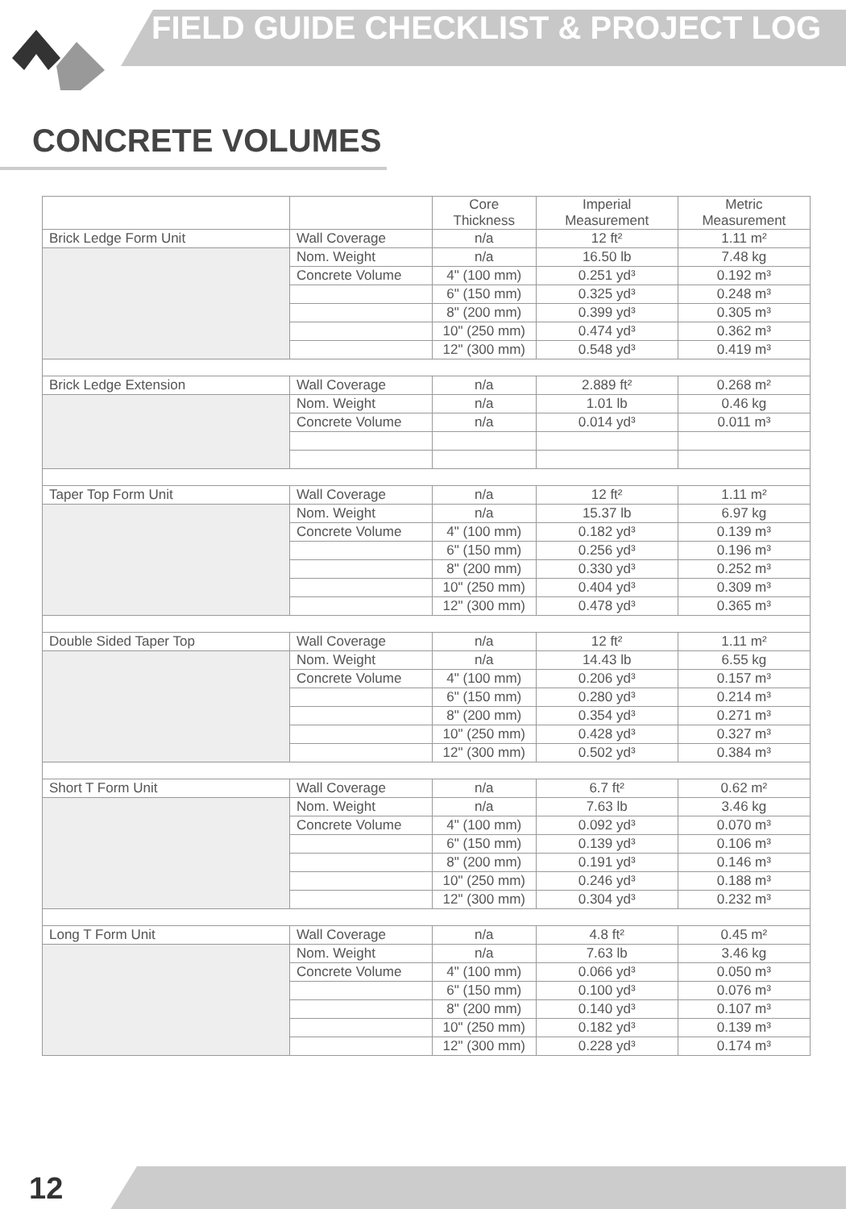FIELD GUIDE CHECKLIST & PROJECT LOG
CONCRETE VOLUMES
| | | Core Thickness | Imperial Measurement | Metric Measurement |
| --- | --- | --- | --- | --- |
| Brick Ledge Form Unit | Wall Coverage | n/a | 12 ft² | 1.11 m² |
| | Nom. Weight | n/a | 16.50 lb | 7.48 kg |
| | Concrete Volume | 4" (100 mm) | 0.251 yd³ | 0.192 m³ |
| | | 6" (150 mm) | 0.325 yd³ | 0.248 m³ |
| | | 8" (200 mm) | 0.399 yd³ | 0.305 m³ |
| | | 10" (250 mm) | 0.474 yd³ | 0.362 m³ |
| | | 12" (300 mm) | 0.548 yd³ | 0.419 m³ |
| Brick Ledge Extension | Wall Coverage | n/a | 2.889 ft² | 0.268 m² |
| | Nom. Weight | n/a | 1.01 lb | 0.46 kg |
| | Concrete Volume | n/a | 0.014 yd³ | 0.011 m³ |
| Taper Top Form Unit | Wall Coverage | n/a | 12 ft² | 1.11 m² |
| | Nom. Weight | n/a | 15.37 lb | 6.97 kg |
| | Concrete Volume | 4" (100 mm) | 0.182 yd³ | 0.139 m³ |
| | | 6" (150 mm) | 0.256 yd³ | 0.196 m³ |
| | | 8" (200 mm) | 0.330 yd³ | 0.252 m³ |
| | | 10" (250 mm) | 0.404 yd³ | 0.309 m³ |
| | | 12" (300 mm) | 0.478 yd³ | 0.365 m³ |
| Double Sided Taper Top | Wall Coverage | n/a | 12 ft² | 1.11 m² |
| | Nom. Weight | n/a | 14.43 lb | 6.55 kg |
| | Concrete Volume | 4" (100 mm) | 0.206 yd³ | 0.157 m³ |
| | | 6" (150 mm) | 0.280 yd³ | 0.214 m³ |
| | | 8" (200 mm) | 0.354 yd³ | 0.271 m³ |
| | | 10" (250 mm) | 0.428 yd³ | 0.327 m³ |
| | | 12" (300 mm) | 0.502 yd³ | 0.384 m³ |
| Short T Form Unit | Wall Coverage | n/a | 6.7 ft² | 0.62 m² |
| | Nom. Weight | n/a | 7.63 lb | 3.46 kg |
| | Concrete Volume | 4" (100 mm) | 0.092 yd³ | 0.070 m³ |
| | | 6" (150 mm) | 0.139 yd³ | 0.106 m³ |
| | | 8" (200 mm) | 0.191 yd³ | 0.146 m³ |
| | | 10" (250 mm) | 0.246 yd³ | 0.188 m³ |
| | | 12" (300 mm) | 0.304 yd³ | 0.232 m³ |
| Long T Form Unit | Wall Coverage | n/a | 4.8 ft² | 0.45 m² |
| | Nom. Weight | n/a | 7.63 lb | 3.46 kg |
| | Concrete Volume | 4" (100 mm) | 0.066 yd³ | 0.050 m³ |
| | | 6" (150 mm) | 0.100 yd³ | 0.076 m³ |
| | | 8" (200 mm) | 0.140 yd³ | 0.107 m³ |
| | | 10" (250 mm) | 0.182 yd³ | 0.139 m³ |
| | | 12" (300 mm) | 0.228 yd³ | 0.174 m³ |
12